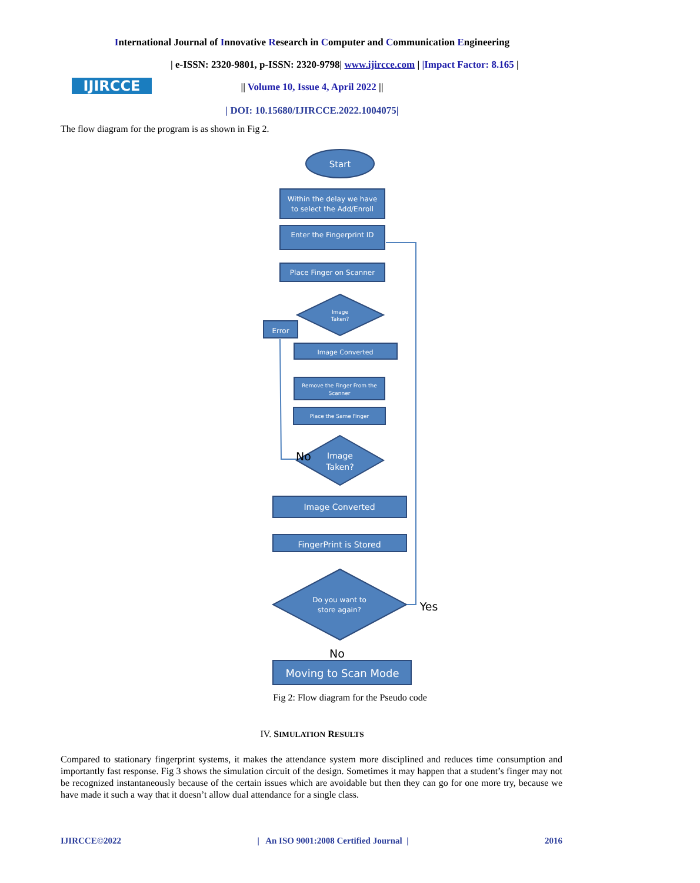International Journal of Innovative Research in Computer and Communication Engineering
IJIRCCE
| e-ISSN: 2320-9801, p-ISSN: 2320-9798| www.ijircce.com | |Impact Factor: 8.165 |
|| Volume 10, Issue 4, April 2022 ||
| DOI: 10.15680/IJIRCCE.2022.1004075|
The flow diagram for the program is as shown in Fig 2.
Start
Within the delay we have
to select the Add/Enroll
Enter the Fingerprint ID
Place Finger on Scanner
Image
Taken?
Error
Image Converted
Remove the Finger From the
Scanner
Place the Same Finger
Image
Taken?
No
Image Converted
FingerPrint is Stored
Do you want to
store again?
Yes
No
Moving to Scan Mode
Fig 2: Flow diagram for the Pseudo code
IV. SIMULATION RESULTS
Compared to stationary fingerprint systems, it makes the attendance system more disciplined and reduces time consumption and importantly fast response. Fig 3 shows the simulation circuit of the design. Sometimes it may happen that a student’s finger may not be recognized instantaneously because of the certain issues which are avoidable but then they can go for one more try, because we have made it such a way that it doesn’t allow dual attendance for a single class.
IJIRCCE©2022 | An ISO 9001:2008 Certified Journal | 2016